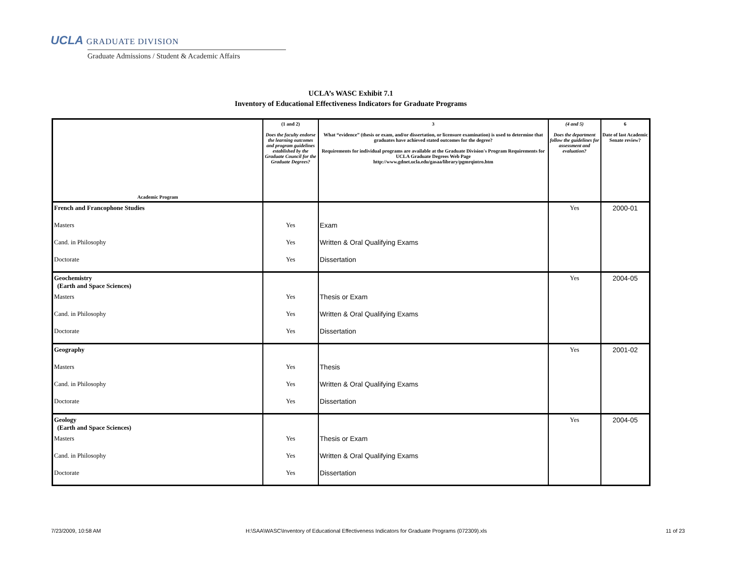UCLA GRADUATE DIVISION
Graduate Admissions / Student & Academic Affairs
UCLA’s WASC Exhibit 7.1
Inventory of Educational Effectiveness Indicators for Graduate Programs
| Academic Program | (1 and 2) Does the faculty endorse the learning outcomes and program guidelines established by the Graduate Council for the Graduate Degrees? | 3 What “evidence” (thesis or exam, and/or dissertation, or licensure examination) is used to determine that graduates have achieved stated outcomes for the degree? Requirements for individual programs are available at the Graduate Division's Program Requirements for UCLA Graduate Degrees Web Page http://www.gdnet.ucla.edu/gasaa/library/pgmrqintro.htm | (4 and 5) Does the department follow the guidelines for assessment and evaluation? | 6 Date of last Academic Senate review? |
| --- | --- | --- | --- | --- |
| French and Francophone Studies | | | Yes | 2000-01 |
| Masters | Yes | Exam | | |
| Cand. in Philosophy | Yes | Written & Oral Qualifying Exams | | |
| Doctorate | Yes | Dissertation | | |
| Geochemistry (Earth and Space Sciences) | | | Yes | 2004-05 |
| Masters | Yes | Thesis or Exam | | |
| Cand. in Philosophy | Yes | Written & Oral Qualifying Exams | | |
| Doctorate | Yes | Dissertation | | |
| Geography | | | Yes | 2001-02 |
| Masters | Yes | Thesis | | |
| Cand. in Philosophy | Yes | Written & Oral Qualifying Exams | | |
| Doctorate | Yes | Dissertation | | |
| Geology (Earth and Space Sciences) | | | Yes | 2004-05 |
| Masters | Yes | Thesis or Exam | | |
| Cand. in Philosophy | Yes | Written & Oral Qualifying Exams | | |
| Doctorate | Yes | Dissertation | | |
7/23/2009, 10:58 AM
H:\SAA\WASC\Inventory of Educational Effectiveness Indicators for Graduate Programs (072309).xls
11 of 23